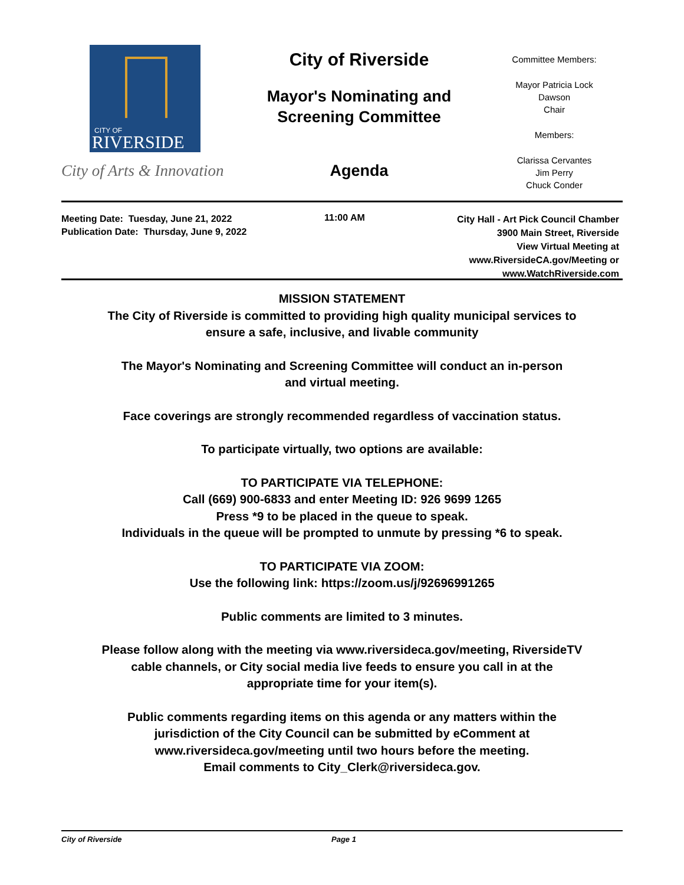CITY OF
RIVERSIDE
City of Arts & Innovation
City of Riverside
Mayor's Nominating and
Screening Committee
Agenda
Committee Members:
Mayor Patricia Lock
Dawson
Chair
Members:
Clarissa Cervantes
Jim Perry
Chuck Conder
Meeting Date: Tuesday, June 21, 2022
Publication Date: Thursday, June 9, 2022
11:00 AM
City Hall - Art Pick Council Chamber
3900 Main Street, Riverside
View Virtual Meeting at
www.RiversideCA.gov/Meeting or
www.WatchRiverside.com
MISSION STATEMENT
The City of Riverside is committed to providing high quality municipal services to
ensure a safe, inclusive, and livable community
The Mayor's Nominating and Screening Committee will conduct an in-person
and virtual meeting.
Face coverings are strongly recommended regardless of vaccination status.
To participate virtually, two options are available:
TO PARTICIPATE VIA TELEPHONE:
Call (669) 900-6833 and enter Meeting ID: 926 9699 1265
Press *9 to be placed in the queue to speak.
Individuals in the queue will be prompted to unmute by pressing *6 to speak.
TO PARTICIPATE VIA ZOOM:
Use the following link: https://zoom.us/j/92696991265
Public comments are limited to 3 minutes.
Please follow along with the meeting via www.riversideca.gov/meeting, RiversideTV
cable channels, or City social media live feeds to ensure you call in at the
appropriate time for your item(s).
Public comments regarding items on this agenda or any matters within the
jurisdiction of the City Council can be submitted by eComment at
www.riversideca.gov/meeting until two hours before the meeting.
Email comments to City_Clerk@riversideca.gov.
City of Riverside Page 1